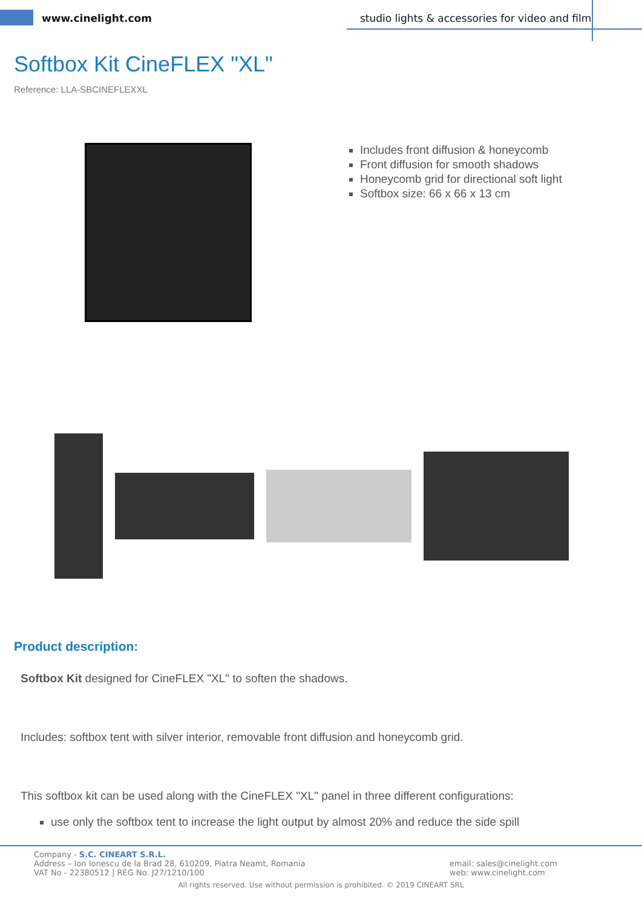www.cinelight.com
studio lights & accessories for video and film
Softbox Kit CineFLEX "XL"
Reference: LLA-SBCINEFLEXXL
Includes front diffusion & honeycomb
Front diffusion for smooth shadows
Honeycomb grid for directional soft light
Softbox size: 66 x 66 x 13 cm
Product description:
Softbox Kit designed for CineFLEX "XL" to soften the shadows.
Includes: softbox tent with silver interior, removable front diffusion and honeycomb grid.
This softbox kit can be used along with the CineFLEX "XL" panel in three different configurations:
use only the softbox tent to increase the light output by almost 20% and reduce the side spill
Company - S.C. CINEART S.R.L.
Address – Ion Ionescu de la Brad 28, 610209, Piatra Neamt, Romania
VAT No - 22380512 | REG No. J27/1210/100
email: sales@cinelight.com
web: www.cinelight.com
All rights reserved. Use without permission is prohibited. © 2019 CINEART SRL